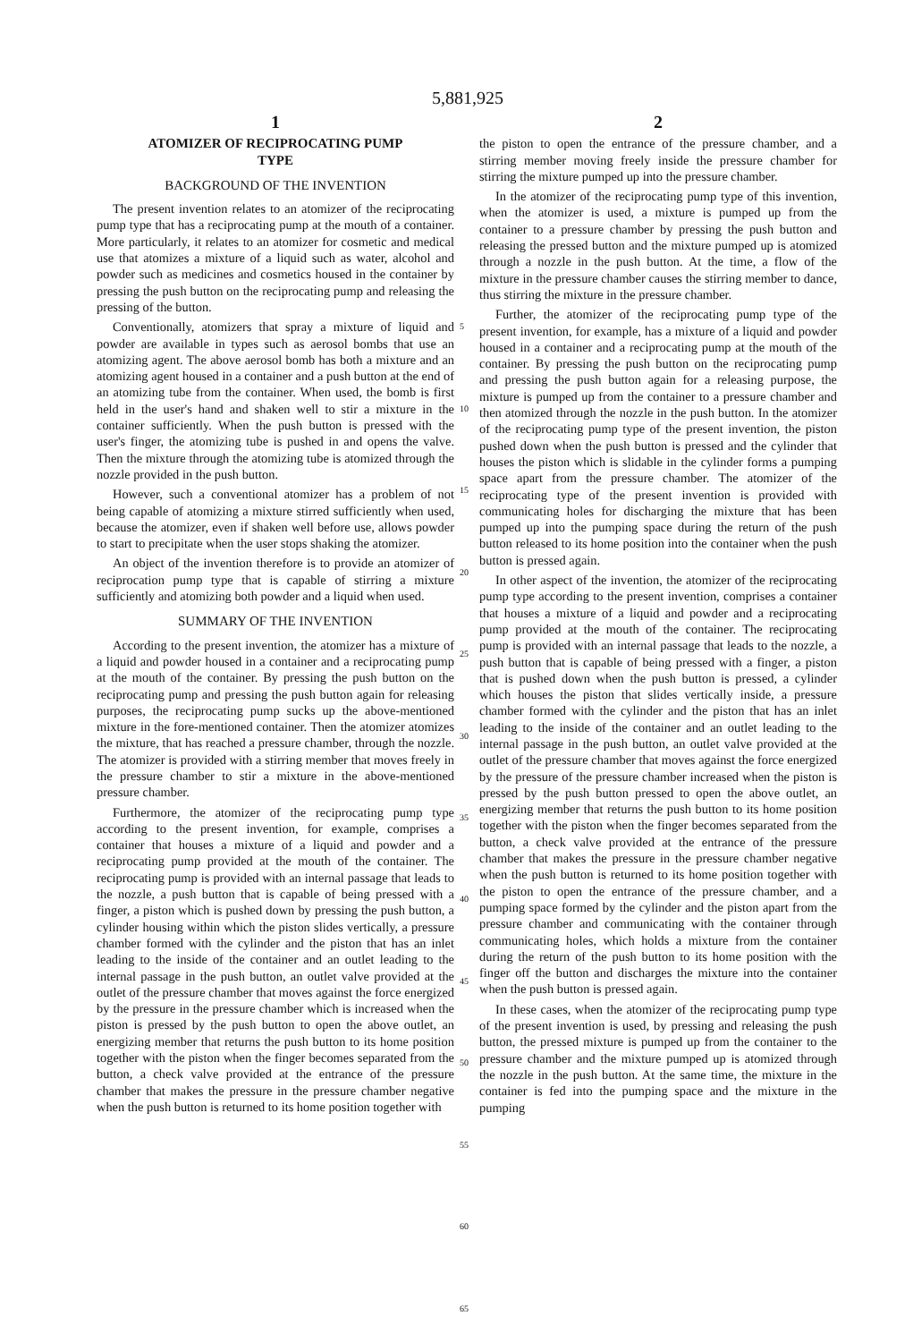5,881,925
1
ATOMIZER OF RECIPROCATING PUMP
TYPE
BACKGROUND OF THE INVENTION
The present invention relates to an atomizer of the reciprocating pump type that has a reciprocating pump at the mouth of a container. More particularly, it relates to an atomizer for cosmetic and medical use that atomizes a mixture of a liquid such as water, alcohol and powder such as medicines and cosmetics housed in the container by pressing the push button on the reciprocating pump and releasing the pressing of the button.
Conventionally, atomizers that spray a mixture of liquid and powder are available in types such as aerosol bombs that use an atomizing agent. The above aerosol bomb has both a mixture and an atomizing agent housed in a container and a push button at the end of an atomizing tube from the container. When used, the bomb is first held in the user's hand and shaken well to stir a mixture in the container sufficiently. When the push button is pressed with the user's finger, the atomizing tube is pushed in and opens the valve. Then the mixture through the atomizing tube is atomized through the nozzle provided in the push button.
However, such a conventional atomizer has a problem of not being capable of atomizing a mixture stirred sufficiently when used, because the atomizer, even if shaken well before use, allows powder to start to precipitate when the user stops shaking the atomizer.
An object of the invention therefore is to provide an atomizer of reciprocation pump type that is capable of stirring a mixture sufficiently and atomizing both powder and a liquid when used.
SUMMARY OF THE INVENTION
According to the present invention, the atomizer has a mixture of a liquid and powder housed in a container and a reciprocating pump at the mouth of the container. By pressing the push button on the reciprocating pump and pressing the push button again for releasing purposes, the reciprocating pump sucks up the above-mentioned mixture in the fore-mentioned container. Then the atomizer atomizes the mixture, that has reached a pressure chamber, through the nozzle. The atomizer is provided with a stirring member that moves freely in the pressure chamber to stir a mixture in the above-mentioned pressure chamber.
Furthermore, the atomizer of the reciprocating pump type according to the present invention, for example, comprises a container that houses a mixture of a liquid and powder and a reciprocating pump provided at the mouth of the container. The reciprocating pump is provided with an internal passage that leads to the nozzle, a push button that is capable of being pressed with a finger, a piston which is pushed down by pressing the push button, a cylinder housing within which the piston slides vertically, a pressure chamber formed with the cylinder and the piston that has an inlet leading to the inside of the container and an outlet leading to the internal passage in the push button, an outlet valve provided at the outlet of the pressure chamber that moves against the force energized by the pressure in the pressure chamber which is increased when the piston is pressed by the push button to open the above outlet, an energizing member that returns the push button to its home position together with the piston when the finger becomes separated from the button, a check valve provided at the entrance of the pressure chamber that makes the pressure in the pressure chamber negative when the push button is returned to its home position together with
5
10
15
20
25
30
35
40
45
50
55
60
65
2
the piston to open the entrance of the pressure chamber, and a stirring member moving freely inside the pressure chamber for stirring the mixture pumped up into the pressure chamber.
In the atomizer of the reciprocating pump type of this invention, when the atomizer is used, a mixture is pumped up from the container to a pressure chamber by pressing the push button and releasing the pressed button and the mixture pumped up is atomized through a nozzle in the push button. At the time, a flow of the mixture in the pressure chamber causes the stirring member to dance, thus stirring the mixture in the pressure chamber.
Further, the atomizer of the reciprocating pump type of the present invention, for example, has a mixture of a liquid and powder housed in a container and a reciprocating pump at the mouth of the container. By pressing the push button on the reciprocating pump and pressing the push button again for a releasing purpose, the mixture is pumped up from the container to a pressure chamber and then atomized through the nozzle in the push button. In the atomizer of the reciprocating pump type of the present invention, the piston pushed down when the push button is pressed and the cylinder that houses the piston which is slidable in the cylinder forms a pumping space apart from the pressure chamber. The atomizer of the reciprocating type of the present invention is provided with communicating holes for discharging the mixture that has been pumped up into the pumping space during the return of the push button released to its home position into the container when the push button is pressed again.
In other aspect of the invention, the atomizer of the reciprocating pump type according to the present invention, comprises a container that houses a mixture of a liquid and powder and a reciprocating pump provided at the mouth of the container. The reciprocating pump is provided with an internal passage that leads to the nozzle, a push button that is capable of being pressed with a finger, a piston that is pushed down when the push button is pressed, a cylinder which houses the piston that slides vertically inside, a pressure chamber formed with the cylinder and the piston that has an inlet leading to the inside of the container and an outlet leading to the internal passage in the push button, an outlet valve provided at the outlet of the pressure chamber that moves against the force energized by the pressure of the pressure chamber increased when the piston is pressed by the push button pressed to open the above outlet, an energizing member that returns the push button to its home position together with the piston when the finger becomes separated from the button, a check valve provided at the entrance of the pressure chamber that makes the pressure in the pressure chamber negative when the push button is returned to its home position together with the piston to open the entrance of the pressure chamber, and a pumping space formed by the cylinder and the piston apart from the pressure chamber and communicating with the container through communicating holes, which holds a mixture from the container during the return of the push button to its home position with the finger off the button and discharges the mixture into the container when the push button is pressed again.
In these cases, when the atomizer of the reciprocating pump type of the present invention is used, by pressing and releasing the push button, the pressed mixture is pumped up from the container to the pressure chamber and the mixture pumped up is atomized through the nozzle in the push button. At the same time, the mixture in the container is fed into the pumping space and the mixture in the pumping